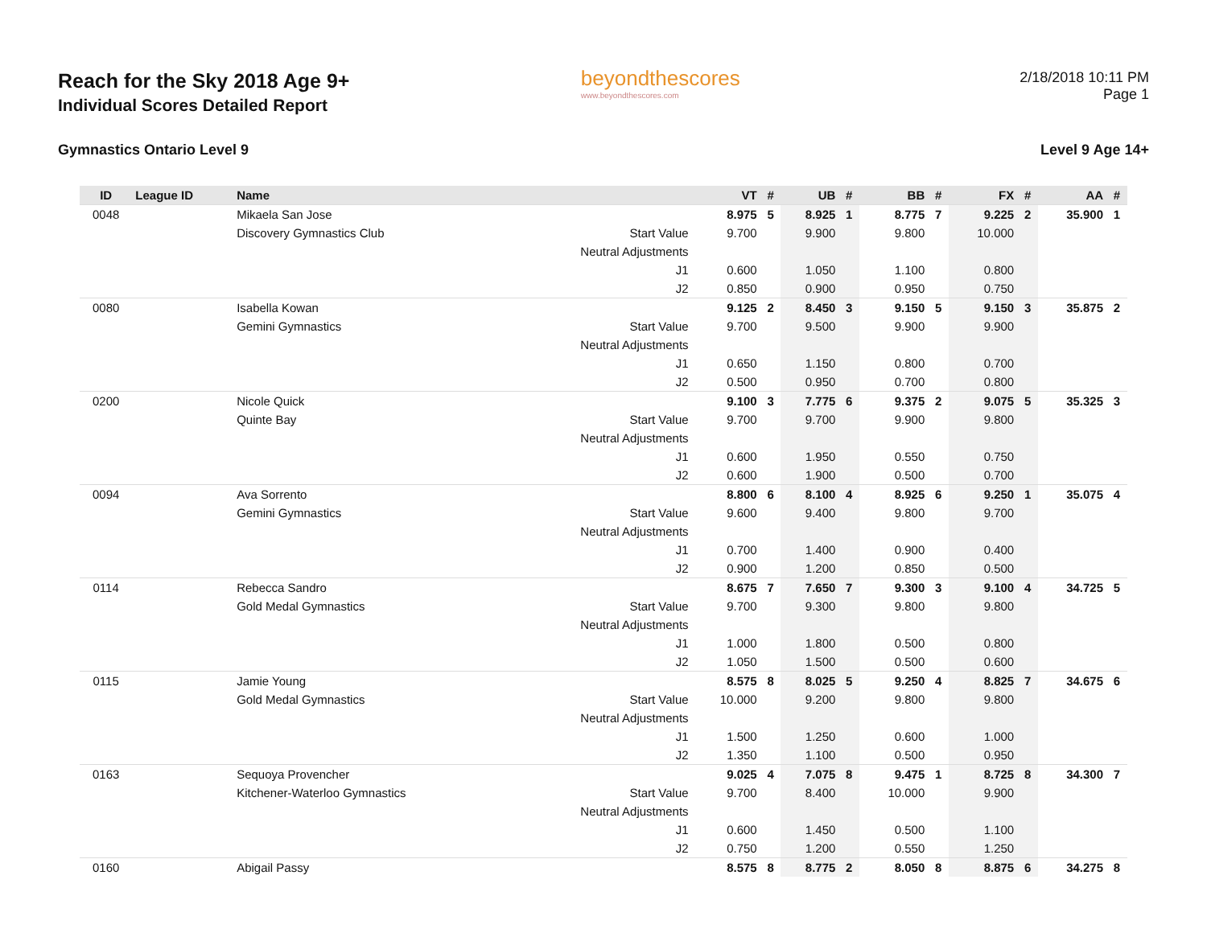Reach for the Sky 2018 Age 9+
Individual Scores Detailed Report
beyondthescores
www.beyondthescores.com
2/18/2018 10:11 PM
Page 1
Gymnastics Ontario Level 9 Level 9 Age 14+
| ID | League ID | Name | | VT | # | UB | # | BB | # | FX | # | AA | # |
| --- | --- | --- | --- | --- | --- | --- | --- | --- | --- | --- | --- | --- | --- |
| 0048 | | Mikaela San Jose | | 8.975 | 5 | 8.925 | 1 | 8.775 | 7 | 9.225 | 2 | 35.900 | 1 |
| | | Discovery Gymnastics Club | Start Value | 9.700 | | 9.900 | | 9.800 | | 10.000 | | | |
| | | | Neutral Adjustments | | | | | | | | | | |
| | | | J1 | 0.600 | | 1.050 | | 1.100 | | 0.800 | | | |
| | | | J2 | 0.850 | | 0.900 | | 0.950 | | 0.750 | | | |
| 0080 | | Isabella Kowan | | 9.125 | 2 | 8.450 | 3 | 9.150 | 5 | 9.150 | 3 | 35.875 | 2 |
| | | Gemini Gymnastics | Start Value | 9.700 | | 9.500 | | 9.900 | | 9.900 | | | |
| | | | Neutral Adjustments | | | | | | | | | | |
| | | | J1 | 0.650 | | 1.150 | | 0.800 | | 0.700 | | | |
| | | | J2 | 0.500 | | 0.950 | | 0.700 | | 0.800 | | | |
| 0200 | | Nicole Quick | | 9.100 | 3 | 7.775 | 6 | 9.375 | 2 | 9.075 | 5 | 35.325 | 3 |
| | | Quinte Bay | Start Value | 9.700 | | 9.700 | | 9.900 | | 9.800 | | | |
| | | | Neutral Adjustments | | | | | | | | | | |
| | | | J1 | 0.600 | | 1.950 | | 0.550 | | 0.750 | | | |
| | | | J2 | 0.600 | | 1.900 | | 0.500 | | 0.700 | | | |
| 0094 | | Ava Sorrento | | 8.800 | 6 | 8.100 | 4 | 8.925 | 6 | 9.250 | 1 | 35.075 | 4 |
| | | Gemini Gymnastics | Start Value | 9.600 | | 9.400 | | 9.800 | | 9.700 | | | |
| | | | Neutral Adjustments | | | | | | | | | | |
| | | | J1 | 0.700 | | 1.400 | | 0.900 | | 0.400 | | | |
| | | | J2 | 0.900 | | 1.200 | | 0.850 | | 0.500 | | | |
| 0114 | | Rebecca Sandro | | 8.675 | 7 | 7.650 | 7 | 9.300 | 3 | 9.100 | 4 | 34.725 | 5 |
| | | Gold Medal Gymnastics | Start Value | 9.700 | | 9.300 | | 9.800 | | 9.800 | | | |
| | | | Neutral Adjustments | | | | | | | | | | |
| | | | J1 | 1.000 | | 1.800 | | 0.500 | | 0.800 | | | |
| | | | J2 | 1.050 | | 1.500 | | 0.500 | | 0.600 | | | |
| 0115 | | Jamie Young | | 8.575 | 8 | 8.025 | 5 | 9.250 | 4 | 8.825 | 7 | 34.675 | 6 |
| | | Gold Medal Gymnastics | Start Value | 10.000 | | 9.200 | | 9.800 | | 9.800 | | | |
| | | | Neutral Adjustments | | | | | | | | | | |
| | | | J1 | 1.500 | | 1.250 | | 0.600 | | 1.000 | | | |
| | | | J2 | 1.350 | | 1.100 | | 0.500 | | 0.950 | | | |
| 0163 | | Sequoya Provencher | | 9.025 | 4 | 7.075 | 8 | 9.475 | 1 | 8.725 | 8 | 34.300 | 7 |
| | | Kitchener-Waterloo Gymnastics | Start Value | 9.700 | | 8.400 | | 10.000 | | 9.900 | | | |
| | | | Neutral Adjustments | | | | | | | | | | |
| | | | J1 | 0.600 | | 1.450 | | 0.500 | | 1.100 | | | |
| | | | J2 | 0.750 | | 1.200 | | 0.550 | | 1.250 | | | |
| 0160 | | Abigail Passy | | 8.575 | 8 | 8.775 | 2 | 8.050 | 8 | 8.875 | 6 | 34.275 | 8 |